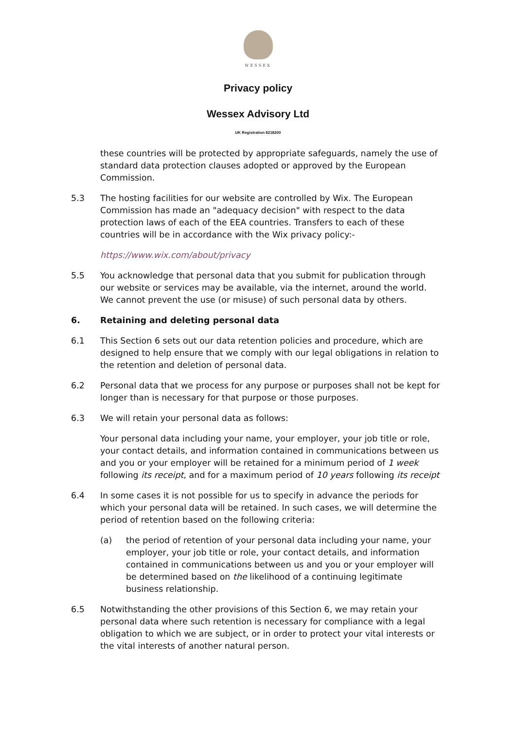WESSEX
Privacy policy
Wessex Advisory Ltd
UK Registration 8218200
these countries will be protected by appropriate safeguards, namely the use of standard data protection clauses adopted or approved by the European Commission.
5.3 The hosting facilities for our website are controlled by Wix. The European Commission has made an "adequacy decision" with respect to the data protection laws of each of the EEA countries. Transfers to each of these countries will be in accordance with the Wix privacy policy:-
https://www.wix.com/about/privacy
5.5 You acknowledge that personal data that you submit for publication through our website or services may be available, via the internet, around the world. We cannot prevent the use (or misuse) of such personal data by others.
6. Retaining and deleting personal data
6.1 This Section 6 sets out our data retention policies and procedure, which are designed to help ensure that we comply with our legal obligations in relation to the retention and deletion of personal data.
6.2 Personal data that we process for any purpose or purposes shall not be kept for longer than is necessary for that purpose or those purposes.
6.3 We will retain your personal data as follows:
Your personal data including your name, your employer, your job title or role, your contact details, and information contained in communications between us and you or your employer will be retained for a minimum period of 1 week following its receipt, and for a maximum period of 10 years following its receipt
6.4 In some cases it is not possible for us to specify in advance the periods for which your personal data will be retained. In such cases, we will determine the period of retention based on the following criteria:
(a) the period of retention of your personal data including your name, your employer, your job title or role, your contact details, and information contained in communications between us and you or your employer will be determined based on the likelihood of a continuing legitimate business relationship.
6.5 Notwithstanding the other provisions of this Section 6, we may retain your personal data where such retention is necessary for compliance with a legal obligation to which we are subject, or in order to protect your vital interests or the vital interests of another natural person.